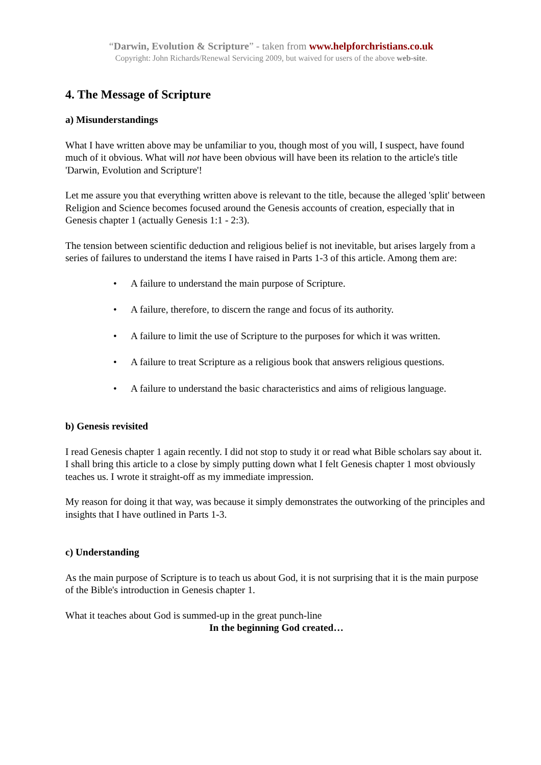“Darwin, Evolution & Scripture” - taken from www.helpforchristians.co.uk
Copyright: John Richards/Renewal Servicing 2009, but waived for users of the above web-site.
4. The Message of Scripture
a) Misunderstandings
What I have written above may be unfamiliar to you, though most of you will, I suspect, have found much of it obvious. What will not have been obvious will have been its relation to the article's title 'Darwin, Evolution and Scripture'!
Let me assure you that everything written above is relevant to the title, because the alleged 'split' between Religion and Science becomes focused around the Genesis accounts of creation, especially that in Genesis chapter 1 (actually Genesis 1:1 - 2:3).
The tension between scientific deduction and religious belief is not inevitable, but arises largely from a series of failures to understand the items I have raised in Parts 1-3 of this article. Among them are:
• A failure to understand the main purpose of Scripture.
• A failure, therefore, to discern the range and focus of its authority.
• A failure to limit the use of Scripture to the purposes for which it was written.
• A failure to treat Scripture as a religious book that answers religious questions.
• A failure to understand the basic characteristics and aims of religious language.
b) Genesis revisited
I read Genesis chapter 1 again recently. I did not stop to study it or read what Bible scholars say about it. I shall bring this article to a close by simply putting down what I felt Genesis chapter 1 most obviously teaches us. I wrote it straight-off as my immediate impression.
My reason for doing it that way, was because it simply demonstrates the outworking of the principles and insights that I have outlined in Parts 1-3.
c) Understanding
As the main purpose of Scripture is to teach us about God, it is not surprising that it is the main purpose of the Bible's introduction in Genesis chapter 1.
What it teaches about God is summed-up in the great punch-line
In the beginning God created…